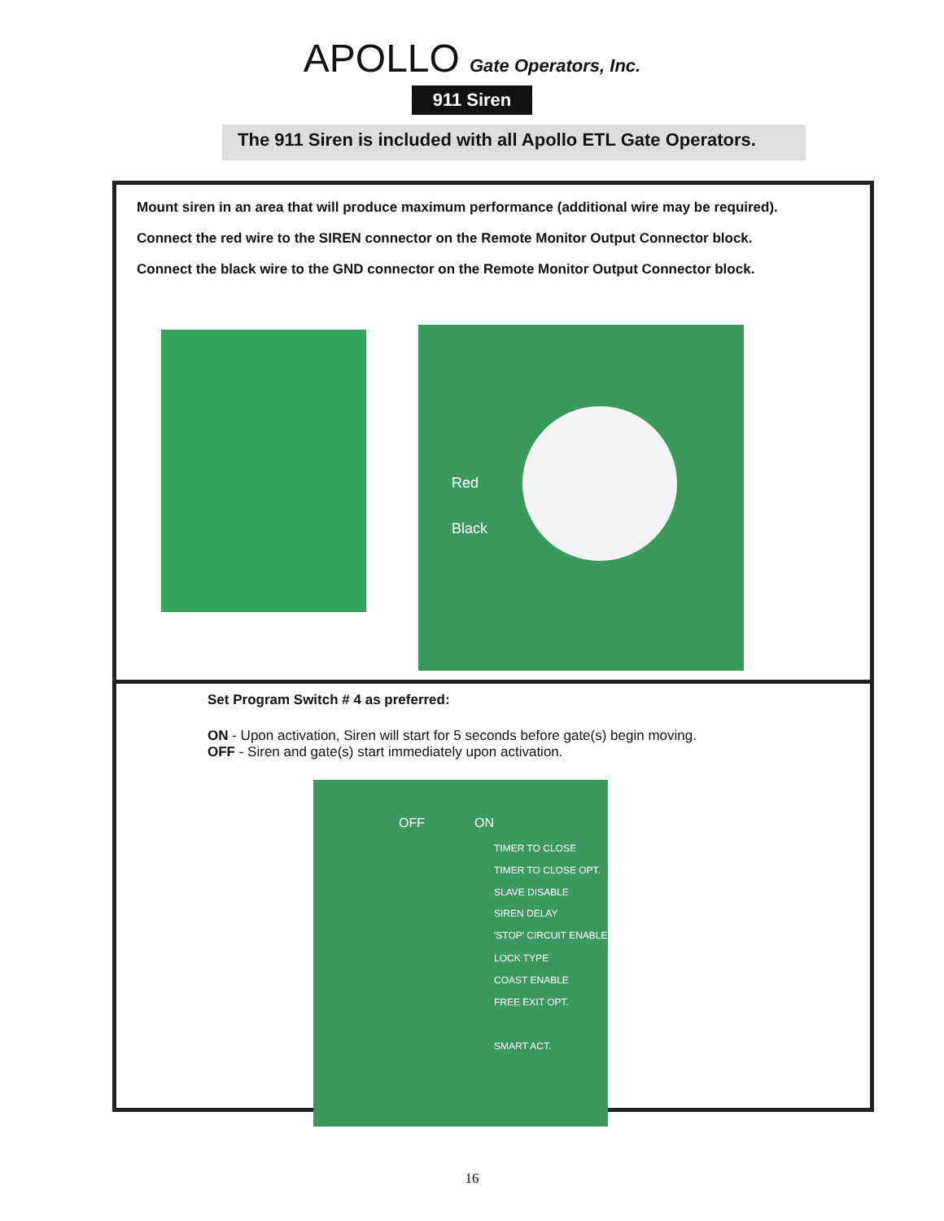APOLLO Gate Operators, Inc.
911 Siren
The 911 Siren is included with all Apollo ETL Gate Operators.
Mount siren in an area that will produce maximum performance (additional wire may be required).
Connect the red wire to the SIREN connector on the Remote Monitor Output Connector block.
Connect the black wire to the GND connector on the Remote Monitor Output Connector block.
Red
Black
Set Program Switch # 4 as preferred:
ON - Upon activation, Siren will start for 5 seconds before gate(s) begin moving.
OFF - Siren and gate(s) start immediately upon activation.
OFF ON
TIMER TO CLOSE
TIMER TO CLOSE OPT.
SLAVE DISABLE
SIREN DELAY
'STOP' CIRCUIT ENABLE
LOCK TYPE
COAST ENABLE
FREE EXIT OPT.
SMART ACT.
16